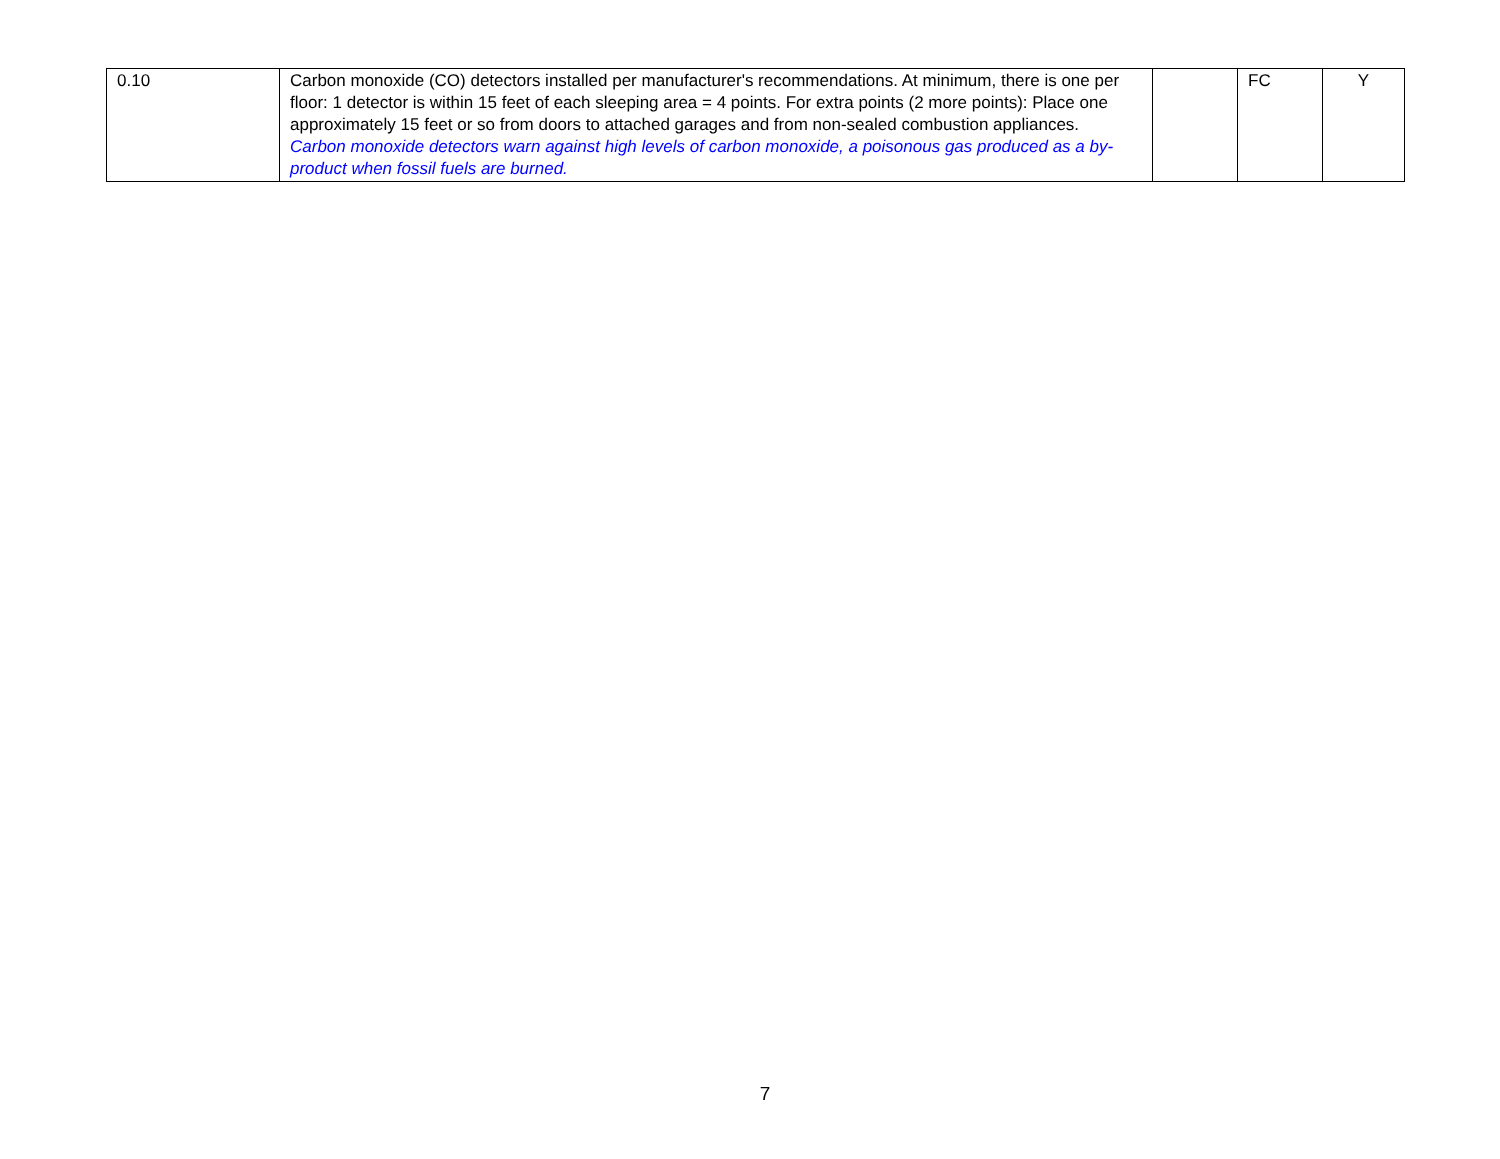| 0.10 | Carbon monoxide (CO) detectors installed per manufacturer's recommendations. At minimum, there is one per floor: 1 detector is within 15 feet of each sleeping area = 4 points. For extra points (2 more points): Place one approximately 15 feet or so from doors to attached garages and from non-sealed combustion appliances. Carbon monoxide detectors warn against high levels of carbon monoxide, a poisonous gas produced as a by-product when fossil fuels are burned. | | FC | Y |
7